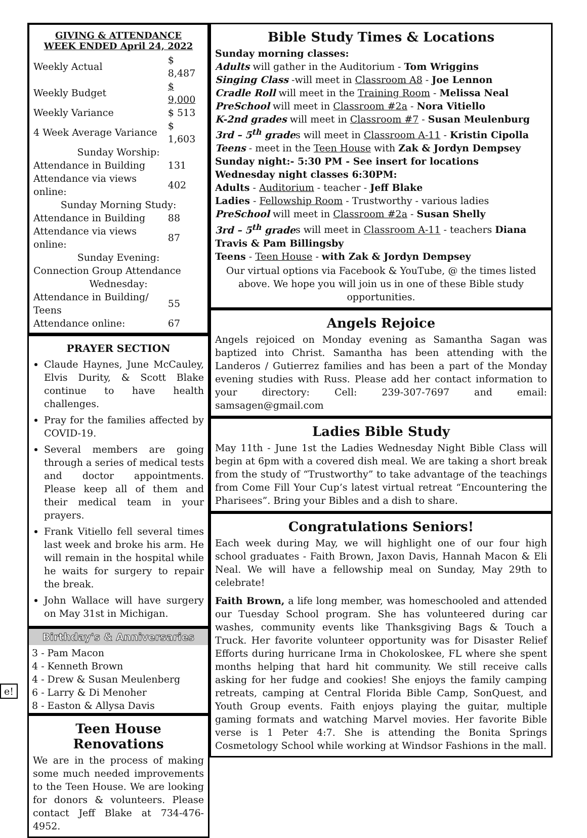e!
GIVING & ATTENDANCE
WEEK ENDED April 24, 2022
| Weekly Actual | $ 8,487 |
| Weekly Budget | $ 9,000 |
| Weekly Variance | $ 513 |
| 4 Week Average Variance | $ 1,603 |
| Sunday Worship: | |
| Attendance in Building | 131 |
| Attendance via views online: | 402 |
| Sunday Morning Study: | |
| Attendance in Building | 88 |
| Attendance via views online: | 87 |
| Sunday Evening: | |
| Connection Group Attendance | |
| Wednesday: | |
| Attendance in Building/ Teens | 55 |
| Attendance online: | 67 |
PRAYER SECTION
Claude Haynes, June McCauley, Elvis Durity, & Scott Blake continue to have health challenges.
Pray for the families affected by COVID-19.
Several members are going through a series of medical tests and doctor appointments. Please keep all of them and their medical team in your prayers.
Frank Vitiello fell several times last week and broke his arm. He will remain in the hospital while he waits for surgery to repair the break.
John Wallace will have surgery on May 31st in Michigan.
Birthday's & Anniversaries
3 - Pam Macon
4 - Kenneth Brown
4 - Drew & Susan Meulenberg
6 - Larry & Di Menoher
8 - Easton & Allysa Davis
Teen House Renovations
We are in the process of making some much needed improvements to the Teen House. We are looking for donors & volunteers. Please contact Jeff Blake at 734-476-4952.
Bible Study Times & Locations
Sunday morning classes:
Adults will gather in the Auditorium - Tom Wriggins
Singing Class -will meet in Classroom A8 - Joe Lennon
Cradle Roll will meet in the Training Room - Melissa Neal
PreSchool will meet in Classroom #2a - Nora Vitiello
K-2nd grades will meet in Classroom #7 - Susan Meulenburg
3rd – 5<sup>th</sup> grades will meet in Classroom A-11 - Kristin Cipolla
Teens - meet in the Teen House with Zak & Jordyn Dempsey
Sunday night:- 5:30 PM - See insert for locations
Wednesday night classes 6:30PM:
Adults - Auditorium - teacher - Jeff Blake
Ladies - Fellowship Room - Trustworthy - various ladies
PreSchool will meet in Classroom #2a - Susan Shelly
3rd – 5<sup>th</sup> grades will meet in Classroom A-11 - teachers Diana Travis & Pam Billingsby
Teens - Teen House - with Zak & Jordyn Dempsey
Our virtual options via Facebook & YouTube, @ the times listed above. We hope you will join us in one of these Bible study opportunities.
Angels Rejoice
Angels rejoiced on Monday evening as Samantha Sagan was baptized into Christ. Samantha has been attending with the Landeros / Gutierrez families and has been a part of the Monday evening studies with Russ. Please add her contact information to your directory: Cell: 239-307-7697 and email: samsagen@gmail.com
Ladies Bible Study
May 11th - June 1st the Ladies Wednesday Night Bible Class will begin at 6pm with a covered dish meal. We are taking a short break from the study of “Trustworthy” to take advantage of the teachings from Come Fill Your Cup’s latest virtual retreat “Encountering the Pharisees”. Bring your Bibles and a dish to share.
Congratulations Seniors!
Each week during May, we will highlight one of our four high school graduates - Faith Brown, Jaxon Davis, Hannah Macon & Eli Neal. We will have a fellowship meal on Sunday, May 29th to celebrate!
Faith Brown, a life long member, was homeschooled and attended our Tuesday School program. She has volunteered during car washes, community events like Thanksgiving Bags & Touch a Truck. Her favorite volunteer opportunity was for Disaster Relief Efforts during hurricane Irma in Chokoloskee, FL where she spent months helping that hard hit community. We still receive calls asking for her fudge and cookies! She enjoys the family camping retreats, camping at Central Florida Bible Camp, SonQuest, and Youth Group events. Faith enjoys playing the guitar, multiple gaming formats and watching Marvel movies. Her favorite Bible verse is 1 Peter 4:7. She is attending the Bonita Springs Cosmetology School while working at Windsor Fashions in the mall.